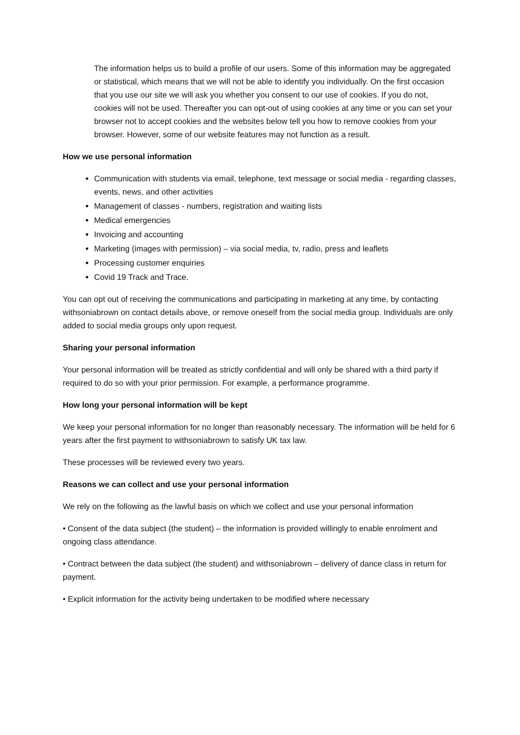The information helps us to build a profile of our users. Some of this information may be aggregated or statistical, which means that we will not be able to identify you individually. On the first occasion that you use our site we will ask you whether you consent to our use of cookies. If you do not, cookies will not be used. Thereafter you can opt-out of using cookies at any time or you can set your browser not to accept cookies and the websites below tell you how to remove cookies from your browser. However, some of our website features may not function as a result.
How we use personal information
Communication with students via email, telephone, text message or social media - regarding classes, events, news, and other activities
Management of classes - numbers, registration and waiting lists
Medical emergencies
Invoicing and accounting
Marketing (images with permission) – via social media, tv, radio, press and leaflets
Processing customer enquiries
Covid 19 Track and Trace.
You can opt out of receiving the communications and participating in marketing at any time, by contacting withsoniabrown on contact details above, or remove oneself from the social media group. Individuals are only added to social media groups only upon request.
Sharing your personal information
Your personal information will be treated as strictly confidential and will only be shared with a third party if required to do so with your prior permission. For example, a performance programme.
How long your personal information will be kept
We keep your personal information for no longer than reasonably necessary. The information will be held for 6 years after the first payment to withsoniabrown to satisfy UK tax law.
These processes will be reviewed every two years.
Reasons we can collect and use your personal information
We rely on the following as the lawful basis on which we collect and use your personal information
• Consent of the data subject (the student) – the information is provided willingly to enable enrolment and ongoing class attendance.
• Contract between the data subject (the student) and withsoniabrown – delivery of dance class in return for payment.
• Explicit information for the activity being undertaken to be modified where necessary